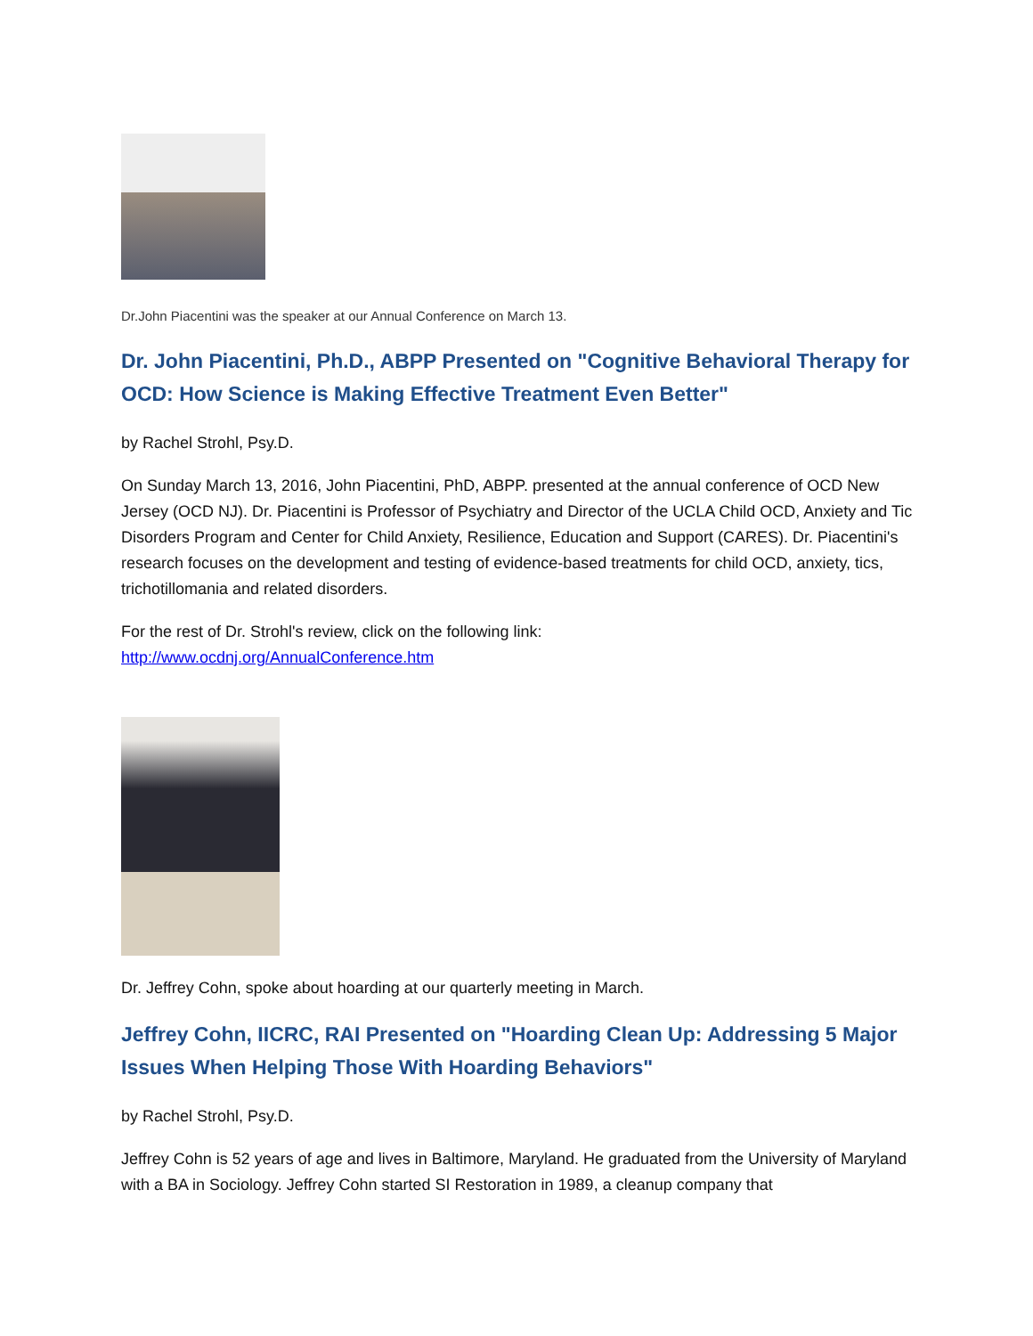Dr.John Piacentini was the speaker at our Annual Conference on March 13.
Dr. John Piacentini, Ph.D., ABPP Presented on "Cognitive Behavioral Therapy for OCD: How Science is Making Effective Treatment Even Better"
by Rachel Strohl, Psy.D.
On Sunday March 13, 2016, John Piacentini, PhD, ABPP. presented at the annual conference of OCD New Jersey (OCD NJ). Dr. Piacentini is Professor of Psychiatry and Director of the UCLA Child OCD, Anxiety and Tic Disorders Program and Center for Child Anxiety, Resilience, Education and Support (CARES). Dr. Piacentini's research focuses on the development and testing of evidence-based treatments for child OCD, anxiety, tics, trichotillomania and related disorders.
For the rest of Dr. Strohl's review, click on the following link:
http://www.ocdnj.org/AnnualConference.htm
Dr. Jeffrey Cohn, spoke about hoarding at our quarterly meeting in March.
Jeffrey Cohn, IICRC, RAI Presented on "Hoarding Clean Up: Addressing 5 Major Issues When Helping Those With Hoarding Behaviors"
by Rachel Strohl, Psy.D.
Jeffrey Cohn is 52 years of age and lives in Baltimore, Maryland. He graduated from the University of Maryland with a BA in Sociology. Jeffrey Cohn started SI Restoration in 1989, a cleanup company that